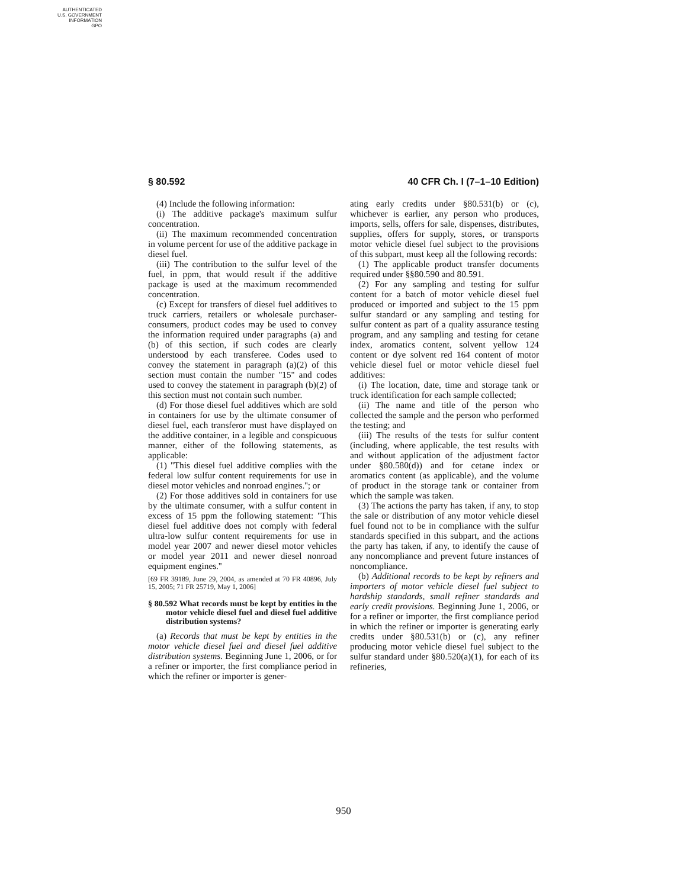AUTHENTICATED
U.S. GOVERNMENT
INFORMATION
GPO
§ 80.592 40 CFR Ch. I (7–1–10 Edition)
(4) Include the following information:
(i) The additive package's maximum sulfur concentration.
(ii) The maximum recommended concentration in volume percent for use of the additive package in diesel fuel.
(iii) The contribution to the sulfur level of the fuel, in ppm, that would result if the additive package is used at the maximum recommended concentration.
(c) Except for transfers of diesel fuel additives to truck carriers, retailers or wholesale purchaser-consumers, product codes may be used to convey the information required under paragraphs (a) and (b) of this section, if such codes are clearly understood by each transferee. Codes used to convey the statement in paragraph (a)(2) of this section must contain the number ''15'' and codes used to convey the statement in paragraph (b)(2) of this section must not contain such number.
(d) For those diesel fuel additives which are sold in containers for use by the ultimate consumer of diesel fuel, each transferor must have displayed on the additive container, in a legible and conspicuous manner, either of the following statements, as applicable:
(1) ''This diesel fuel additive complies with the federal low sulfur content requirements for use in diesel motor vehicles and nonroad engines.''; or
(2) For those additives sold in containers for use by the ultimate consumer, with a sulfur content in excess of 15 ppm the following statement: ''This diesel fuel additive does not comply with federal ultra-low sulfur content requirements for use in model year 2007 and newer diesel motor vehicles or model year 2011 and newer diesel nonroad equipment engines.''
[69 FR 39189, June 29, 2004, as amended at 70 FR 40896, July 15, 2005; 71 FR 25719, May 1, 2006]
§ 80.592 What records must be kept by entities in the motor vehicle diesel fuel and diesel fuel additive distribution systems?
(a) Records that must be kept by entities in the motor vehicle diesel fuel and diesel fuel additive distribution systems. Beginning June 1, 2006, or for a refiner or importer, the first compliance period in which the refiner or importer is gener-
ating early credits under §80.531(b) or (c), whichever is earlier, any person who produces, imports, sells, offers for sale, dispenses, distributes, supplies, offers for supply, stores, or transports motor vehicle diesel fuel subject to the provisions of this subpart, must keep all the following records:
(1) The applicable product transfer documents required under §§80.590 and 80.591.
(2) For any sampling and testing for sulfur content for a batch of motor vehicle diesel fuel produced or imported and subject to the 15 ppm sulfur standard or any sampling and testing for sulfur content as part of a quality assurance testing program, and any sampling and testing for cetane index, aromatics content, solvent yellow 124 content or dye solvent red 164 content of motor vehicle diesel fuel or motor vehicle diesel fuel additives:
(i) The location, date, time and storage tank or truck identification for each sample collected;
(ii) The name and title of the person who collected the sample and the person who performed the testing; and
(iii) The results of the tests for sulfur content (including, where applicable, the test results with and without application of the adjustment factor under §80.580(d)) and for cetane index or aromatics content (as applicable), and the volume of product in the storage tank or container from which the sample was taken.
(3) The actions the party has taken, if any, to stop the sale or distribution of any motor vehicle diesel fuel found not to be in compliance with the sulfur standards specified in this subpart, and the actions the party has taken, if any, to identify the cause of any noncompliance and prevent future instances of noncompliance.
(b) Additional records to be kept by refiners and importers of motor vehicle diesel fuel subject to hardship standards, small refiner standards and early credit provisions. Beginning June 1, 2006, or for a refiner or importer, the first compliance period in which the refiner or importer is generating early credits under §80.531(b) or (c), any refiner producing motor vehicle diesel fuel subject to the sulfur standard under §80.520(a)(1), for each of its refineries,
950